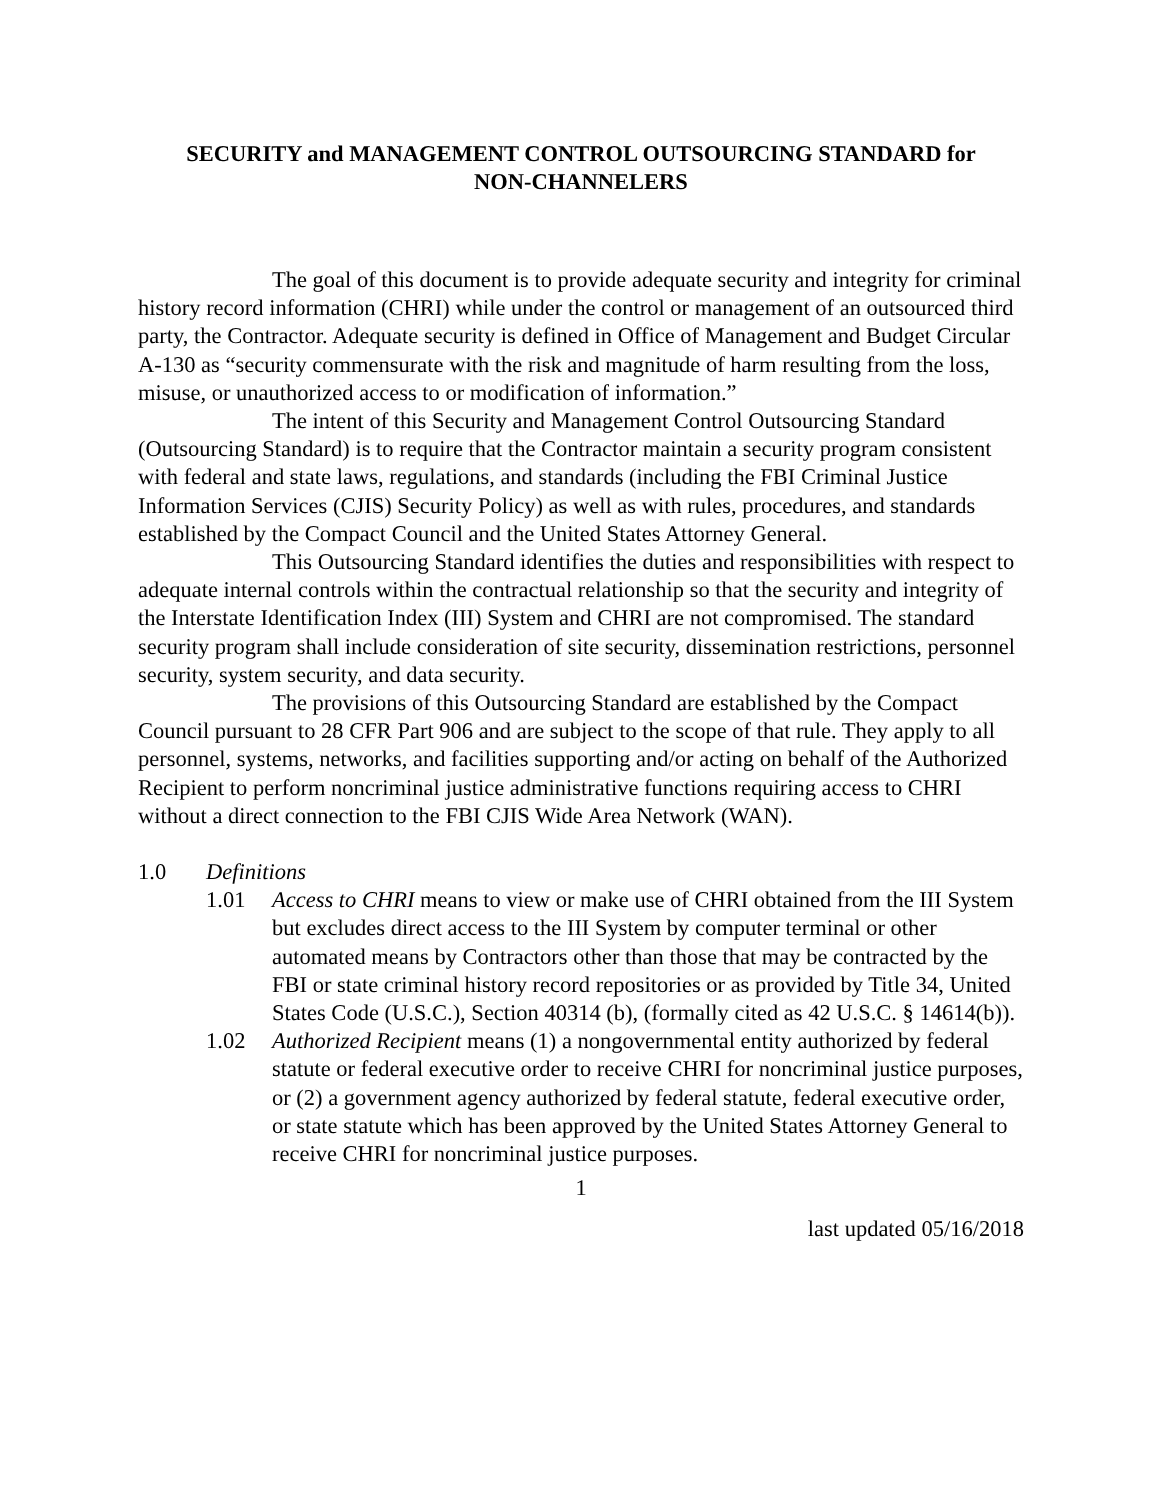SECURITY and MANAGEMENT CONTROL OUTSOURCING STANDARD for
NON-CHANNELERS
The goal of this document is to provide adequate security and integrity for criminal history record information (CHRI) while under the control or management of an outsourced third party, the Contractor. Adequate security is defined in Office of Management and Budget Circular A-130 as “security commensurate with the risk and magnitude of harm resulting from the loss, misuse, or unauthorized access to or modification of information.”
The intent of this Security and Management Control Outsourcing Standard (Outsourcing Standard) is to require that the Contractor maintain a security program consistent with federal and state laws, regulations, and standards (including the FBI Criminal Justice Information Services (CJIS) Security Policy) as well as with rules, procedures, and standards established by the Compact Council and the United States Attorney General.
This Outsourcing Standard identifies the duties and responsibilities with respect to adequate internal controls within the contractual relationship so that the security and integrity of the Interstate Identification Index (III) System and CHRI are not compromised. The standard security program shall include consideration of site security, dissemination restrictions, personnel security, system security, and data security.
The provisions of this Outsourcing Standard are established by the Compact Council pursuant to 28 CFR Part 906 and are subject to the scope of that rule. They apply to all personnel, systems, networks, and facilities supporting and/or acting on behalf of the Authorized Recipient to perform noncriminal justice administrative functions requiring access to CHRI without a direct connection to the FBI CJIS Wide Area Network (WAN).
1.0 Definitions
1.01 Access to CHRI means to view or make use of CHRI obtained from the III System but excludes direct access to the III System by computer terminal or other automated means by Contractors other than those that may be contracted by the FBI or state criminal history record repositories or as provided by Title 34, United States Code (U.S.C.), Section 40314 (b), (formally cited as 42 U.S.C. § 14614(b)).
1.02 Authorized Recipient means (1) a nongovernmental entity authorized by federal statute or federal executive order to receive CHRI for noncriminal justice purposes, or (2) a government agency authorized by federal statute, federal executive order, or state statute which has been approved by the United States Attorney General to receive CHRI for noncriminal justice purposes.
1
last updated 05/16/2018